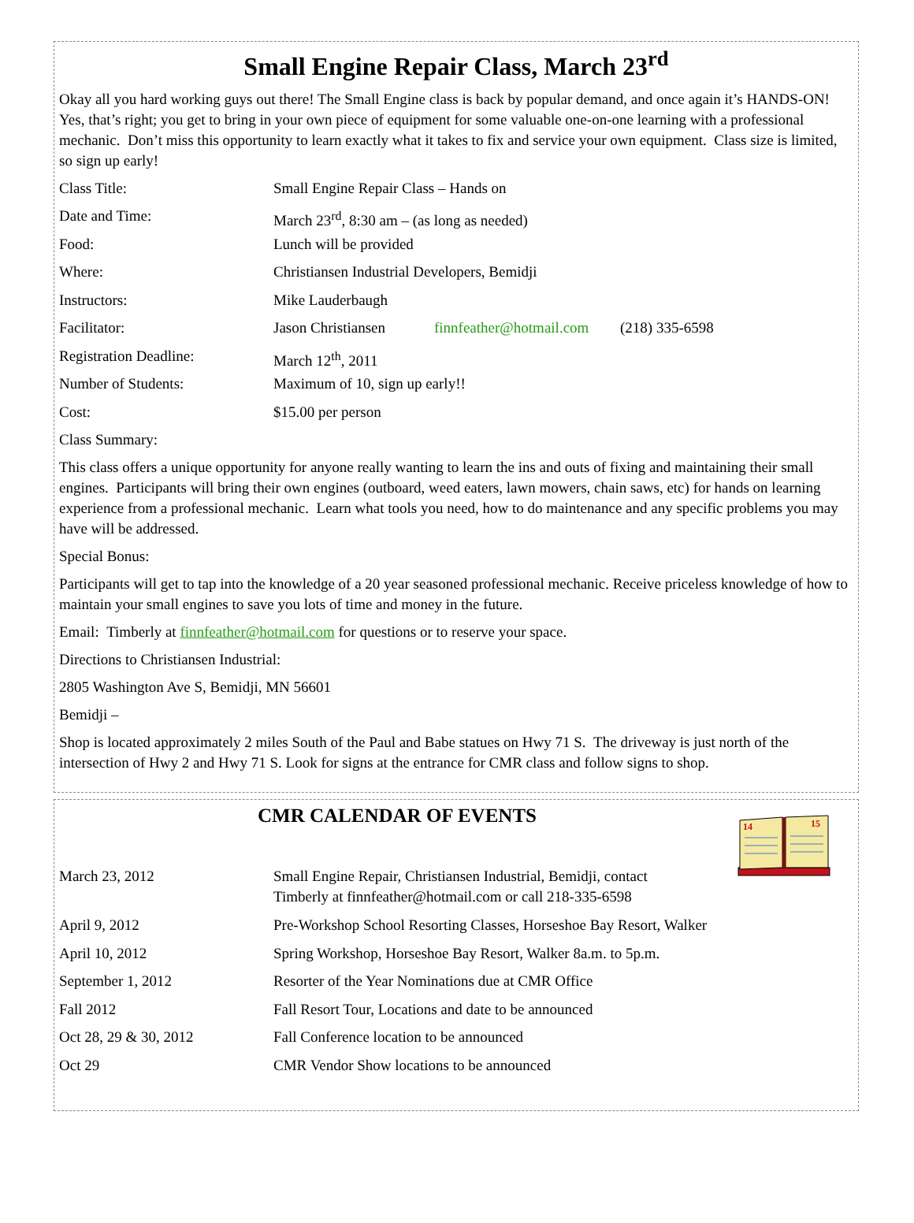Small Engine Repair Class, March 23<sup>rd</sup>
Okay all you hard working guys out there! The Small Engine class is back by popular demand, and once again it’s HANDS-ON! Yes, that’s right; you get to bring in your own piece of equipment for some valuable one-on-one learning with a professional mechanic. Don’t miss this opportunity to learn exactly what it takes to fix and service your own equipment. Class size is limited, so sign up early!
| Class Title: | Small Engine Repair Class – Hands on | | |
| Date and Time: | March 23<sup>rd</sup>, 8:30 am – (as long as needed) | | |
| Food: | Lunch will be provided | | |
| Where: | Christiansen Industrial Developers, Bemidji | | |
| Instructors: | Mike Lauderbaugh | | |
| Facilitator: | Jason Christiansen | finnfeather@hotmail.com | (218) 335-6598 |
| Registration Deadline: | March 12<sup>th</sup>, 2011 | | |
| Number of Students: | Maximum of 10, sign up early!! | | |
| Cost: | $15.00 per person | | |
Class Summary:
This class offers a unique opportunity for anyone really wanting to learn the ins and outs of fixing and maintaining their small engines. Participants will bring their own engines (outboard, weed eaters, lawn mowers, chain saws, etc) for hands on learning experience from a professional mechanic. Learn what tools you need, how to do maintenance and any specific problems you may have will be addressed.
Special Bonus:
Participants will get to tap into the knowledge of a 20 year seasoned professional mechanic. Receive priceless knowledge of how to maintain your small engines to save you lots of time and money in the future.
Email: Timberly at finnfeather@hotmail.com for questions or to reserve your space.
Directions to Christiansen Industrial:
2805 Washington Ave S, Bemidji, MN 56601
Bemidji –
Shop is located approximately 2 miles South of the Paul and Babe statues on Hwy 71 S. The driveway is just north of the intersection of Hwy 2 and Hwy 71 S. Look for signs at the entrance for CMR class and follow signs to shop.
CMR CALENDAR OF EVENTS
14
15
| March 23, 2012 | Small Engine Repair, Christiansen Industrial, Bemidji, contact Timberly at finnfeather@hotmail.com or call 218-335-6598 |
| April 9, 2012 | Pre-Workshop School Resorting Classes, Horseshoe Bay Resort, Walker |
| April 10, 2012 | Spring Workshop, Horseshoe Bay Resort, Walker 8a.m. to 5p.m. |
| September 1, 2012 | Resorter of the Year Nominations due at CMR Office |
| Fall 2012 | Fall Resort Tour, Locations and date to be announced |
| Oct 28, 29 & 30, 2012 | Fall Conference location to be announced |
| Oct 29 | CMR Vendor Show locations to be announced |